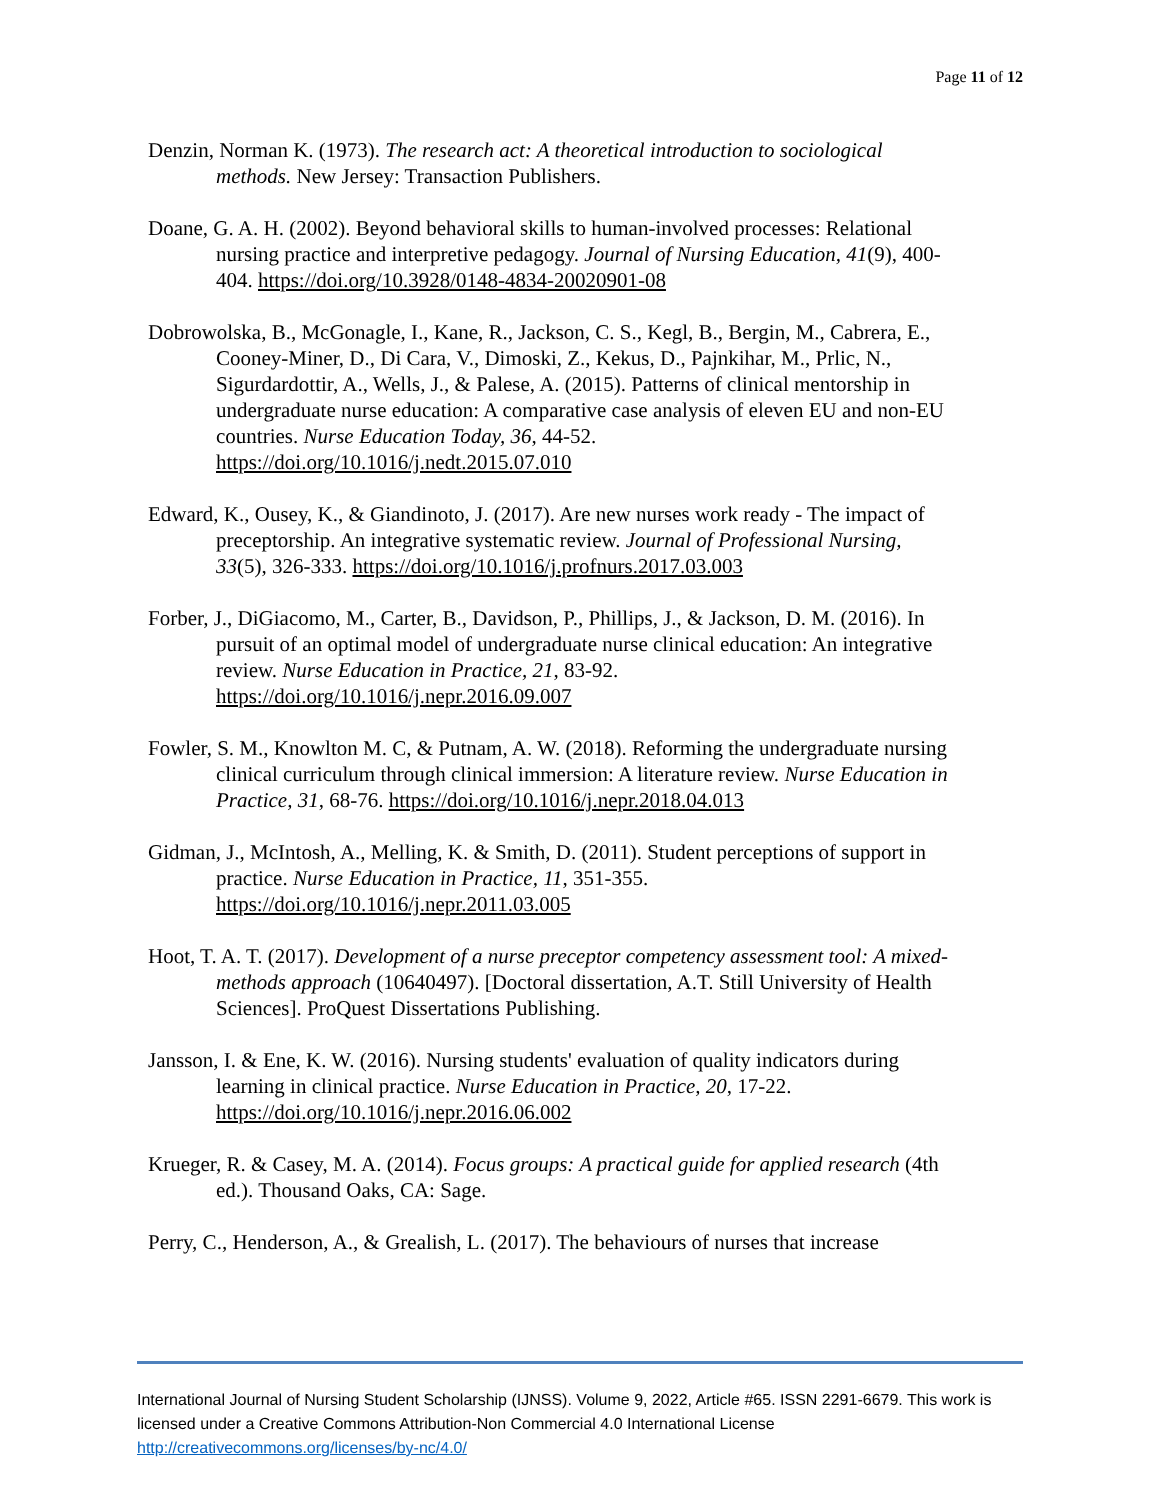Page 11 of 12
Denzin, Norman K. (1973). The research act: A theoretical introduction to sociological methods. New Jersey: Transaction Publishers.
Doane, G. A. H. (2002). Beyond behavioral skills to human-involved processes: Relational nursing practice and interpretive pedagogy. Journal of Nursing Education, 41(9), 400-404. https://doi.org/10.3928/0148-4834-20020901-08
Dobrowolska, B., McGonagle, I., Kane, R., Jackson, C. S., Kegl, B., Bergin, M., Cabrera, E., Cooney-Miner, D., Di Cara, V., Dimoski, Z., Kekus, D., Pajnkihar, M., Prlic, N., Sigurdardottir, A., Wells, J., & Palese, A. (2015). Patterns of clinical mentorship in undergraduate nurse education: A comparative case analysis of eleven EU and non-EU countries. Nurse Education Today, 36, 44-52. https://doi.org/10.1016/j.nedt.2015.07.010
Edward, K., Ousey, K., & Giandinoto, J. (2017). Are new nurses work ready - The impact of preceptorship. An integrative systematic review. Journal of Professional Nursing, 33(5), 326-333. https://doi.org/10.1016/j.profnurs.2017.03.003
Forber, J., DiGiacomo, M., Carter, B., Davidson, P., Phillips, J., & Jackson, D. M. (2016). In pursuit of an optimal model of undergraduate nurse clinical education: An integrative review. Nurse Education in Practice, 21, 83-92. https://doi.org/10.1016/j.nepr.2016.09.007
Fowler, S. M., Knowlton M. C, & Putnam, A. W. (2018). Reforming the undergraduate nursing clinical curriculum through clinical immersion: A literature review. Nurse Education in Practice, 31, 68-76. https://doi.org/10.1016/j.nepr.2018.04.013
Gidman, J., McIntosh, A., Melling, K. & Smith, D. (2011). Student perceptions of support in practice. Nurse Education in Practice, 11, 351-355. https://doi.org/10.1016/j.nepr.2011.03.005
Hoot, T. A. T. (2017). Development of a nurse preceptor competency assessment tool: A mixed-methods approach (10640497). [Doctoral dissertation, A.T. Still University of Health Sciences]. ProQuest Dissertations Publishing.
Jansson, I. & Ene, K. W. (2016). Nursing students' evaluation of quality indicators during learning in clinical practice. Nurse Education in Practice, 20, 17-22. https://doi.org/10.1016/j.nepr.2016.06.002
Krueger, R. & Casey, M. A. (2014). Focus groups: A practical guide for applied research (4th ed.). Thousand Oaks, CA: Sage.
Perry, C., Henderson, A., & Grealish, L. (2017). The behaviours of nurses that increase
International Journal of Nursing Student Scholarship (IJNSS). Volume 9, 2022, Article #65. ISSN 2291-6679. This work is licensed under a Creative Commons Attribution-Non Commercial 4.0 International License http://creativecommons.org/licenses/by-nc/4.0/